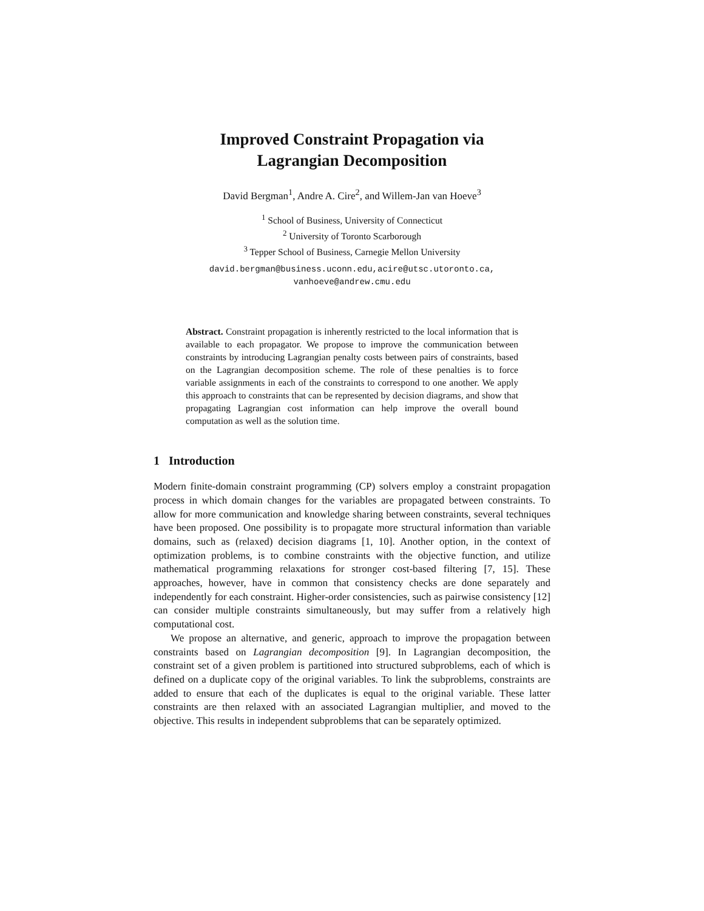Improved Constraint Propagation via
Lagrangian Decomposition
David Bergman<sup>1</sup>, Andre A. Cire<sup>2</sup>, and Willem-Jan van Hoeve<sup>3</sup>
<sup>1</sup> School of Business, University of Connecticut
<sup>2</sup> University of Toronto Scarborough
<sup>3</sup> Tepper School of Business, Carnegie Mellon University
david.bergman@business.uconn.edu,acire@utsc.utoronto.ca,
vanhoeve@andrew.cmu.edu
Abstract. Constraint propagation is inherently restricted to the local information that is available to each propagator. We propose to improve the communication between constraints by introducing Lagrangian penalty costs between pairs of constraints, based on the Lagrangian decomposition scheme. The role of these penalties is to force variable assignments in each of the constraints to correspond to one another. We apply this approach to constraints that can be represented by decision diagrams, and show that propagating Lagrangian cost information can help improve the overall bound computation as well as the solution time.
1 Introduction
Modern finite-domain constraint programming (CP) solvers employ a constraint propagation process in which domain changes for the variables are propagated between constraints. To allow for more communication and knowledge sharing between constraints, several techniques have been proposed. One possibility is to propagate more structural information than variable domains, such as (relaxed) decision diagrams [1, 10]. Another option, in the context of optimization problems, is to combine constraints with the objective function, and utilize mathematical programming relaxations for stronger cost-based filtering [7, 15]. These approaches, however, have in common that consistency checks are done separately and independently for each constraint. Higher-order consistencies, such as pairwise consistency [12] can consider multiple constraints simultaneously, but may suffer from a relatively high computational cost.
We propose an alternative, and generic, approach to improve the propagation between constraints based on Lagrangian decomposition [9]. In Lagrangian decomposition, the constraint set of a given problem is partitioned into structured subproblems, each of which is defined on a duplicate copy of the original variables. To link the subproblems, constraints are added to ensure that each of the duplicates is equal to the original variable. These latter constraints are then relaxed with an associated Lagrangian multiplier, and moved to the objective. This results in independent subproblems that can be separately optimized.